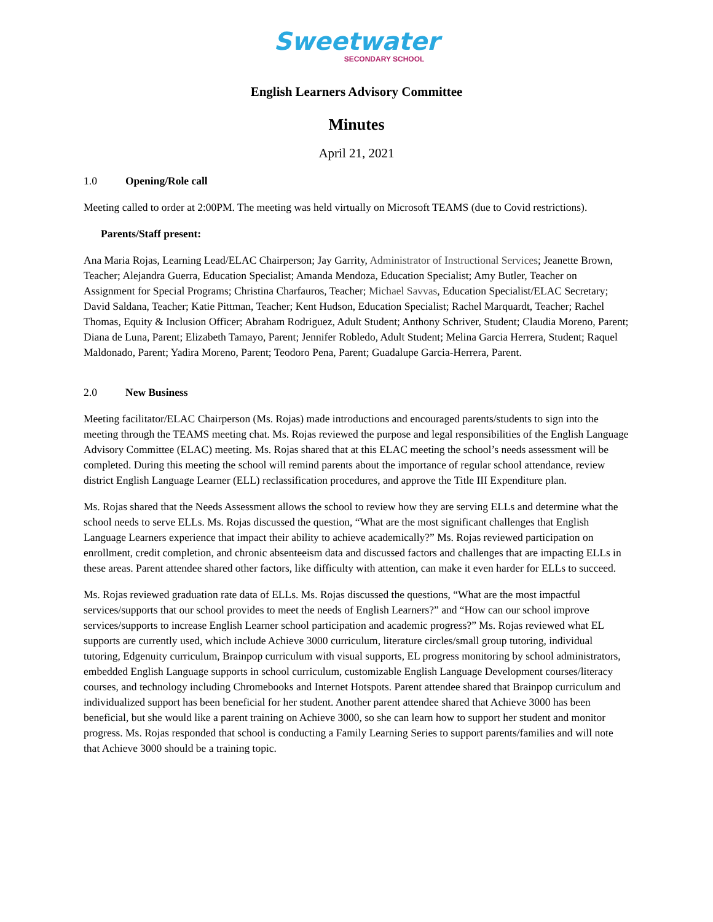Sweetwater
SECONDARY SCHOOL
English Learners Advisory Committee
Minutes
April 21, 2021
1.0 Opening/Role call
Meeting called to order at 2:00PM. The meeting was held virtually on Microsoft TEAMS (due to Covid restrictions).
Parents/Staff present:
Ana Maria Rojas, Learning Lead/ELAC Chairperson; Jay Garrity, Administrator of Instructional Services; Jeanette Brown, Teacher; Alejandra Guerra, Education Specialist; Amanda Mendoza, Education Specialist; Amy Butler, Teacher on Assignment for Special Programs; Christina Charfauros, Teacher; Michael Savvas, Education Specialist/ELAC Secretary; David Saldana, Teacher; Katie Pittman, Teacher; Kent Hudson, Education Specialist; Rachel Marquardt, Teacher; Rachel Thomas, Equity & Inclusion Officer; Abraham Rodriguez, Adult Student; Anthony Schriver, Student; Claudia Moreno, Parent; Diana de Luna, Parent; Elizabeth Tamayo, Parent; Jennifer Robledo, Adult Student; Melina Garcia Herrera, Student; Raquel Maldonado, Parent; Yadira Moreno, Parent; Teodoro Pena, Parent; Guadalupe Garcia-Herrera, Parent.
2.0 New Business
Meeting facilitator/ELAC Chairperson (Ms. Rojas) made introductions and encouraged parents/students to sign into the meeting through the TEAMS meeting chat. Ms. Rojas reviewed the purpose and legal responsibilities of the English Language Advisory Committee (ELAC) meeting. Ms. Rojas shared that at this ELAC meeting the school’s needs assessment will be completed. During this meeting the school will remind parents about the importance of regular school attendance, review district English Language Learner (ELL) reclassification procedures, and approve the Title III Expenditure plan.
Ms. Rojas shared that the Needs Assessment allows the school to review how they are serving ELLs and determine what the school needs to serve ELLs. Ms. Rojas discussed the question, “What are the most significant challenges that English Language Learners experience that impact their ability to achieve academically?” Ms. Rojas reviewed participation on enrollment, credit completion, and chronic absenteeism data and discussed factors and challenges that are impacting ELLs in these areas. Parent attendee shared other factors, like difficulty with attention, can make it even harder for ELLs to succeed.
Ms. Rojas reviewed graduation rate data of ELLs. Ms. Rojas discussed the questions, “What are the most impactful services/supports that our school provides to meet the needs of English Learners?” and “How can our school improve services/supports to increase English Learner school participation and academic progress?” Ms. Rojas reviewed what EL supports are currently used, which include Achieve 3000 curriculum, literature circles/small group tutoring, individual tutoring, Edgenuity curriculum, Brainpop curriculum with visual supports, EL progress monitoring by school administrators, embedded English Language supports in school curriculum, customizable English Language Development courses/literacy courses, and technology including Chromebooks and Internet Hotspots. Parent attendee shared that Brainpop curriculum and individualized support has been beneficial for her student. Another parent attendee shared that Achieve 3000 has been beneficial, but she would like a parent training on Achieve 3000, so she can learn how to support her student and monitor progress. Ms. Rojas responded that school is conducting a Family Learning Series to support parents/families and will note that Achieve 3000 should be a training topic.